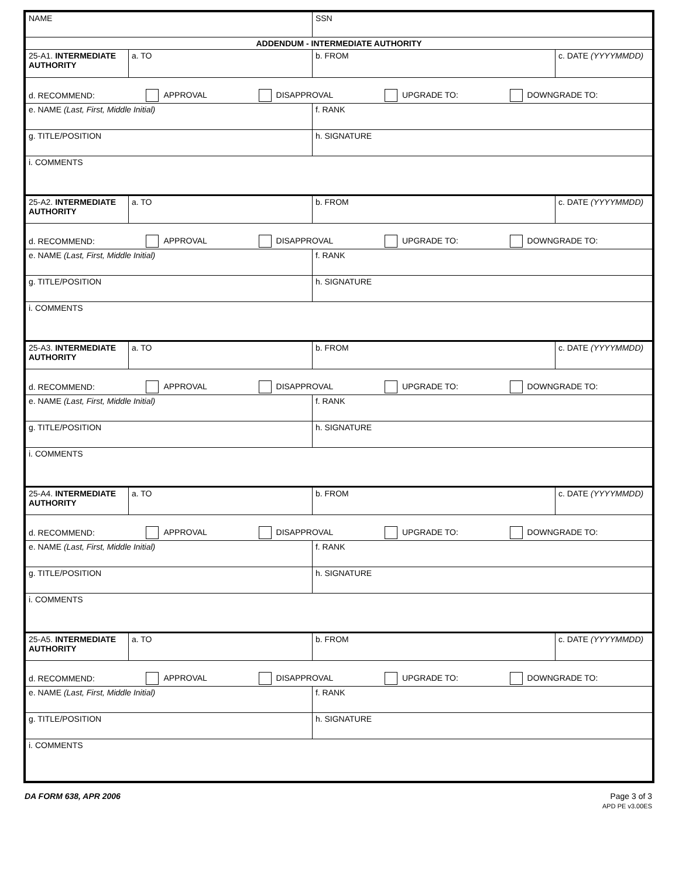| NAME | | SSN | |
| ADDENDUM - INTERMEDIATE AUTHORITY | | | |
| 25-A1. INTERMEDIATE AUTHORITY | a. TO | b. FROM | c. DATE (YYYYMMDD) |
| d. RECOMMEND: APPROVAL DISAPPROVAL UPGRADE TO: DOWNGRADE TO: | | | |
| e. NAME (Last, First, Middle Initial) | | f. RANK | |
| g. TITLE/POSITION | | h. SIGNATURE | |
| i. COMMENTS | | | |
| 25-A2. INTERMEDIATE AUTHORITY | a. TO | b. FROM | c. DATE (YYYYMMDD) |
| d. RECOMMEND: APPROVAL DISAPPROVAL UPGRADE TO: DOWNGRADE TO: | | | |
| e. NAME (Last, First, Middle Initial) | | f. RANK | |
| g. TITLE/POSITION | | h. SIGNATURE | |
| i. COMMENTS | | | |
| 25-A3. INTERMEDIATE AUTHORITY | a. TO | b. FROM | c. DATE (YYYYMMDD) |
| d. RECOMMEND: APPROVAL DISAPPROVAL UPGRADE TO: DOWNGRADE TO: | | | |
| e. NAME (Last, First, Middle Initial) | | f. RANK | |
| g. TITLE/POSITION | | h. SIGNATURE | |
| i. COMMENTS | | | |
| 25-A4. INTERMEDIATE AUTHORITY | a. TO | b. FROM | c. DATE (YYYYMMDD) |
| d. RECOMMEND: APPROVAL DISAPPROVAL UPGRADE TO: DOWNGRADE TO: | | | |
| e. NAME (Last, First, Middle Initial) | | f. RANK | |
| g. TITLE/POSITION | | h. SIGNATURE | |
| i. COMMENTS | | | |
| 25-A5. INTERMEDIATE AUTHORITY | a. TO | b. FROM | c. DATE (YYYYMMDD) |
| d. RECOMMEND: APPROVAL DISAPPROVAL UPGRADE TO: DOWNGRADE TO: | | | |
| e. NAME (Last, First, Middle Initial) | | f. RANK | |
| g. TITLE/POSITION | | h. SIGNATURE | |
| i. COMMENTS | | | |
DA FORM 638, APR 2006 Page 3 of 3
APD PE v3.00ES